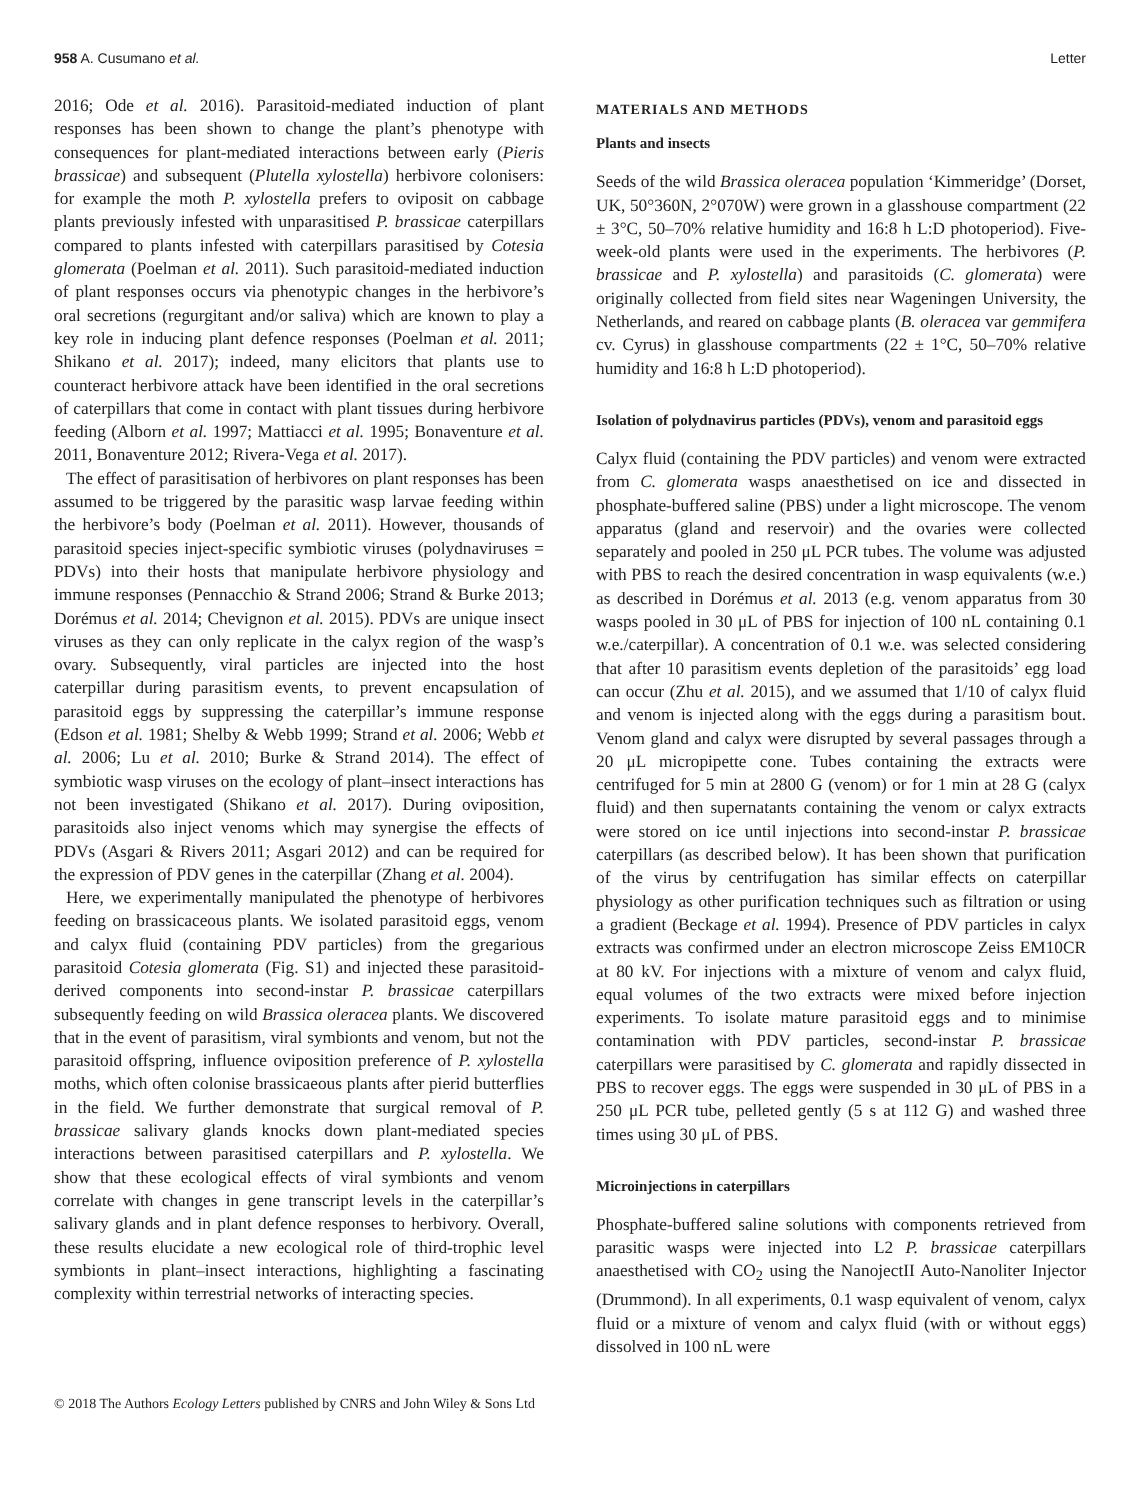958 A. Cusumano et al. Letter
2016; Ode et al. 2016). Parasitoid-mediated induction of plant responses has been shown to change the plant’s phenotype with consequences for plant-mediated interactions between early (Pieris brassicae) and subsequent (Plutella xylostella) herbivore colonisers: for example the moth P. xylostella prefers to oviposit on cabbage plants previously infested with unparasitised P. brassicae caterpillars compared to plants infested with caterpillars parasitised by Cotesia glomerata (Poelman et al. 2011). Such parasitoid-mediated induction of plant responses occurs via phenotypic changes in the herbivore’s oral secretions (regurgitant and/or saliva) which are known to play a key role in inducing plant defence responses (Poelman et al. 2011; Shikano et al. 2017); indeed, many elicitors that plants use to counteract herbivore attack have been identified in the oral secretions of caterpillars that come in contact with plant tissues during herbivore feeding (Alborn et al. 1997; Mattiacci et al. 1995; Bonaventure et al. 2011, Bonaventure 2012; Rivera-Vega et al. 2017).
The effect of parasitisation of herbivores on plant responses has been assumed to be triggered by the parasitic wasp larvae feeding within the herbivore’s body (Poelman et al. 2011). However, thousands of parasitoid species inject-specific symbiotic viruses (polydnaviruses = PDVs) into their hosts that manipulate herbivore physiology and immune responses (Pennacchio & Strand 2006; Strand & Burke 2013; Dorémus et al. 2014; Chevignon et al. 2015). PDVs are unique insect viruses as they can only replicate in the calyx region of the wasp’s ovary. Subsequently, viral particles are injected into the host caterpillar during parasitism events, to prevent encapsulation of parasitoid eggs by suppressing the caterpillar’s immune response (Edson et al. 1981; Shelby & Webb 1999; Strand et al. 2006; Webb et al. 2006; Lu et al. 2010; Burke & Strand 2014). The effect of symbiotic wasp viruses on the ecology of plant–insect interactions has not been investigated (Shikano et al. 2017). During oviposition, parasitoids also inject venoms which may synergise the effects of PDVs (Asgari & Rivers 2011; Asgari 2012) and can be required for the expression of PDV genes in the caterpillar (Zhang et al. 2004).
Here, we experimentally manipulated the phenotype of herbivores feeding on brassicaceous plants. We isolated parasitoid eggs, venom and calyx fluid (containing PDV particles) from the gregarious parasitoid Cotesia glomerata (Fig. S1) and injected these parasitoid-derived components into second-instar P. brassicae caterpillars subsequently feeding on wild Brassica oleracea plants. We discovered that in the event of parasitism, viral symbionts and venom, but not the parasitoid offspring, influence oviposition preference of P. xylostella moths, which often colonise brassicaeous plants after pierid butterflies in the field. We further demonstrate that surgical removal of P. brassicae salivary glands knocks down plant-mediated species interactions between parasitised caterpillars and P. xylostella. We show that these ecological effects of viral symbionts and venom correlate with changes in gene transcript levels in the caterpillar’s salivary glands and in plant defence responses to herbivory. Overall, these results elucidate a new ecological role of third-trophic level symbionts in plant–insect interactions, highlighting a fascinating complexity within terrestrial networks of interacting species.
MATERIALS AND METHODS
Plants and insects
Seeds of the wild Brassica oleracea population ‘Kimmeridge’ (Dorset, UK, 50°360N, 2°070W) were grown in a glasshouse compartment (22 ± 3°C, 50–70% relative humidity and 16:8 h L:D photoperiod). Five-week-old plants were used in the experiments. The herbivores (P. brassicae and P. xylostella) and parasitoids (C. glomerata) were originally collected from field sites near Wageningen University, the Netherlands, and reared on cabbage plants (B. oleracea var gemmifera cv. Cyrus) in glasshouse compartments (22 ± 1°C, 50–70% relative humidity and 16:8 h L:D photoperiod).
Isolation of polydnavirus particles (PDVs), venom and parasitoid eggs
Calyx fluid (containing the PDV particles) and venom were extracted from C. glomerata wasps anaesthetised on ice and dissected in phosphate-buffered saline (PBS) under a light microscope. The venom apparatus (gland and reservoir) and the ovaries were collected separately and pooled in 250 μL PCR tubes. The volume was adjusted with PBS to reach the desired concentration in wasp equivalents (w.e.) as described in Dorémus et al. 2013 (e.g. venom apparatus from 30 wasps pooled in 30 μL of PBS for injection of 100 nL containing 0.1 w.e./caterpillar). A concentration of 0.1 w.e. was selected considering that after 10 parasitism events depletion of the parasitoids’ egg load can occur (Zhu et al. 2015), and we assumed that 1/10 of calyx fluid and venom is injected along with the eggs during a parasitism bout. Venom gland and calyx were disrupted by several passages through a 20 μL micropipette cone. Tubes containing the extracts were centrifuged for 5 min at 2800 G (venom) or for 1 min at 28 G (calyx fluid) and then supernatants containing the venom or calyx extracts were stored on ice until injections into second-instar P. brassicae caterpillars (as described below). It has been shown that purification of the virus by centrifugation has similar effects on caterpillar physiology as other purification techniques such as filtration or using a gradient (Beckage et al. 1994). Presence of PDV particles in calyx extracts was confirmed under an electron microscope Zeiss EM10CR at 80 kV. For injections with a mixture of venom and calyx fluid, equal volumes of the two extracts were mixed before injection experiments. To isolate mature parasitoid eggs and to minimise contamination with PDV particles, second-instar P. brassicae caterpillars were parasitised by C. glomerata and rapidly dissected in PBS to recover eggs. The eggs were suspended in 30 μL of PBS in a 250 μL PCR tube, pelleted gently (5 s at 112 G) and washed three times using 30 μL of PBS.
Microinjections in caterpillars
Phosphate-buffered saline solutions with components retrieved from parasitic wasps were injected into L2 P. brassicae caterpillars anaesthetised with CO<sub>2</sub> using the NanojectII Auto-Nanoliter Injector (Drummond). In all experiments, 0.1 wasp equivalent of venom, calyx fluid or a mixture of venom and calyx fluid (with or without eggs) dissolved in 100 nL were
© 2018 The Authors Ecology Letters published by CNRS and John Wiley & Sons Ltd